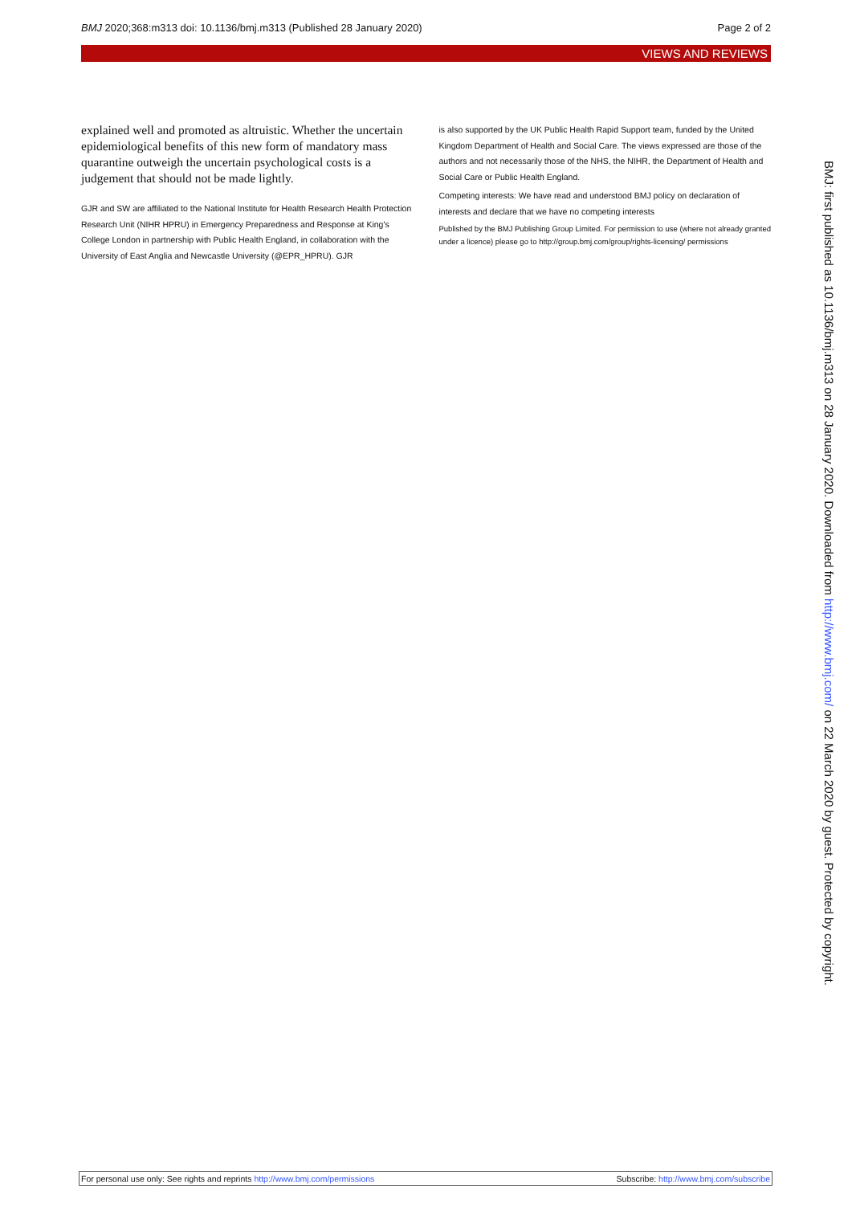BMJ 2020;368:m313 doi: 10.1136/bmj.m313 (Published 28 January 2020) Page 2 of 2
VIEWS AND REVIEWS
explained well and promoted as altruistic. Whether the uncertain epidemiological benefits of this new form of mandatory mass quarantine outweigh the uncertain psychological costs is a judgement that should not be made lightly.
GJR and SW are affiliated to the National Institute for Health Research Health Protection Research Unit (NIHR HPRU) in Emergency Preparedness and Response at King's College London in partnership with Public Health England, in collaboration with the University of East Anglia and Newcastle University (@EPR_HPRU). GJR
is also supported by the UK Public Health Rapid Support team, funded by the United Kingdom Department of Health and Social Care. The views expressed are those of the authors and not necessarily those of the NHS, the NIHR, the Department of Health and Social Care or Public Health England.
Competing interests: We have read and understood BMJ policy on declaration of interests and declare that we have no competing interests
Published by the BMJ Publishing Group Limited. For permission to use (where not already granted under a licence) please go to http://group.bmj.com/group/rights-licensing/ permissions
BMJ: first published as 10.1136/bmj.m313 on 28 January 2020. Downloaded from http://www.bmj.com/ on 22 March 2020 by guest. Protected by copyright.
For personal use only: See rights and reprints http://www.bmj.com/permissions Subscribe: http://www.bmj.com/subscribe